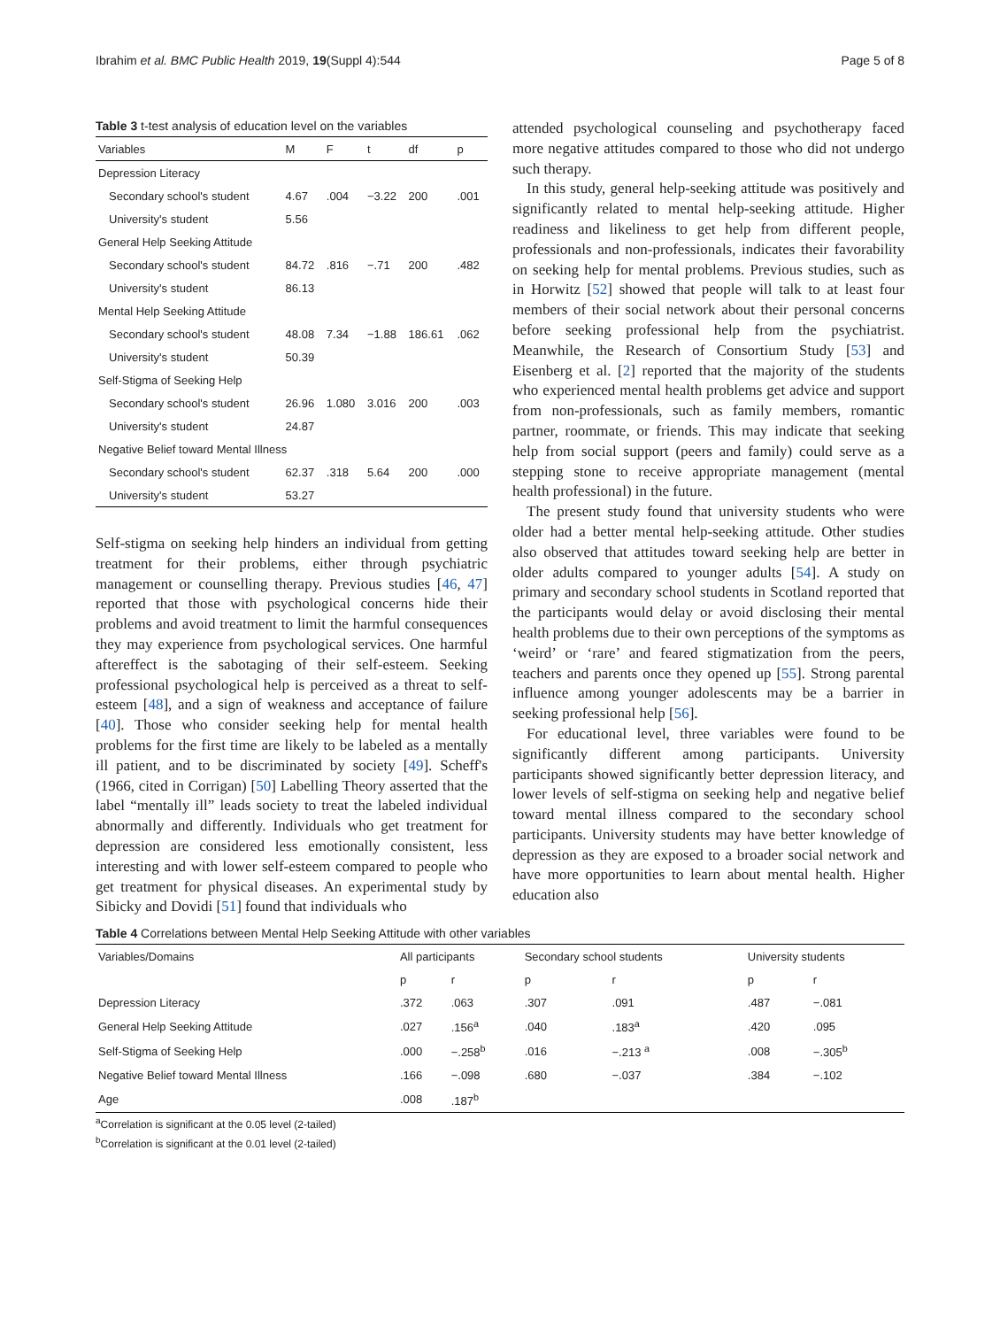Ibrahim et al. BMC Public Health 2019, 19(Suppl 4):544 Page 5 of 8
Table 3 t-test analysis of education level on the variables
| Variables | M | F | t | df | p |
| --- | --- | --- | --- | --- | --- |
| Depression Literacy | | | | | |
| Secondary school's student | 4.67 | .004 | −3.22 | 200 | .001 |
| University's student | 5.56 | | | | |
| General Help Seeking Attitude | | | | | |
| Secondary school's student | 84.72 | .816 | −.71 | 200 | .482 |
| University's student | 86.13 | | | | |
| Mental Help Seeking Attitude | | | | | |
| Secondary school's student | 48.08 | 7.34 | −1.88 | 186.61 | .062 |
| University's student | 50.39 | | | | |
| Self-Stigma of Seeking Help | | | | | |
| Secondary school's student | 26.96 | 1.080 | 3.016 | 200 | .003 |
| University's student | 24.87 | | | | |
| Negative Belief toward Mental Illness | | | | | |
| Secondary school's student | 62.37 | .318 | 5.64 | 200 | .000 |
| University's student | 53.27 | | | | |
Self-stigma on seeking help hinders an individual from getting treatment for their problems, either through psychiatric management or counselling therapy. Previous studies [46, 47] reported that those with psychological concerns hide their problems and avoid treatment to limit the harmful consequences they may experience from psychological services. One harmful aftereffect is the sabotaging of their self-esteem. Seeking professional psychological help is perceived as a threat to self-esteem [48], and a sign of weakness and acceptance of failure [40]. Those who consider seeking help for mental health problems for the first time are likely to be labeled as a mentally ill patient, and to be discriminated by society [49]. Scheff's (1966, cited in Corrigan) [50] Labelling Theory asserted that the label “mentally ill” leads society to treat the labeled individual abnormally and differently. Individuals who get treatment for depression are considered less emotionally consistent, less interesting and with lower self-esteem compared to people who get treatment for physical diseases. An experimental study by Sibicky and Dovidi [51] found that individuals who
attended psychological counseling and psychotherapy faced more negative attitudes compared to those who did not undergo such therapy.
In this study, general help-seeking attitude was positively and significantly related to mental help-seeking attitude. Higher readiness and likeliness to get help from different people, professionals and non-professionals, indicates their favorability on seeking help for mental problems. Previous studies, such as in Horwitz [52] showed that people will talk to at least four members of their social network about their personal concerns before seeking professional help from the psychiatrist. Meanwhile, the Research of Consortium Study [53] and Eisenberg et al. [2] reported that the majority of the students who experienced mental health problems get advice and support from non-professionals, such as family members, romantic partner, roommate, or friends. This may indicate that seeking help from social support (peers and family) could serve as a stepping stone to receive appropriate management (mental health professional) in the future.
The present study found that university students who were older had a better mental help-seeking attitude. Other studies also observed that attitudes toward seeking help are better in older adults compared to younger adults [54]. A study on primary and secondary school students in Scotland reported that the participants would delay or avoid disclosing their mental health problems due to their own perceptions of the symptoms as ‘weird’ or ‘rare’ and feared stigmatization from the peers, teachers and parents once they opened up [55]. Strong parental influence among younger adolescents may be a barrier in seeking professional help [56].
For educational level, three variables were found to be significantly different among participants. University participants showed significantly better depression literacy, and lower levels of self-stigma on seeking help and negative belief toward mental illness compared to the secondary school participants. University students may have better knowledge of depression as they are exposed to a broader social network and have more opportunities to learn about mental health. Higher education also
Table 4 Correlations between Mental Help Seeking Attitude with other variables
| Variables/Domains | All participants | | Secondary school students | | University students | |
| --- | --- | --- | --- | --- | --- | --- |
| | p | r | p | r | p | r |
| Depression Literacy | .372 | .063 | .307 | .091 | .487 | −.081 |
| General Help Seeking Attitude | .027 | .156<sup>a</sup> | .040 | .183<sup>a</sup> | .420 | .095 |
| Self-Stigma of Seeking Help | .000 | −.258<sup>b</sup> | .016 | −.213 <sup>a</sup> | .008 | −.305<sup>b</sup> |
| Negative Belief toward Mental Illness | .166 | −.098 | .680 | −.037 | .384 | −.102 |
| Age | .008 | .187<sup>b</sup> | | | | |
<sup>a</sup> Correlation is significant at the 0.05 level (2-tailed)
<sup>b</sup> Correlation is significant at the 0.01 level (2-tailed)